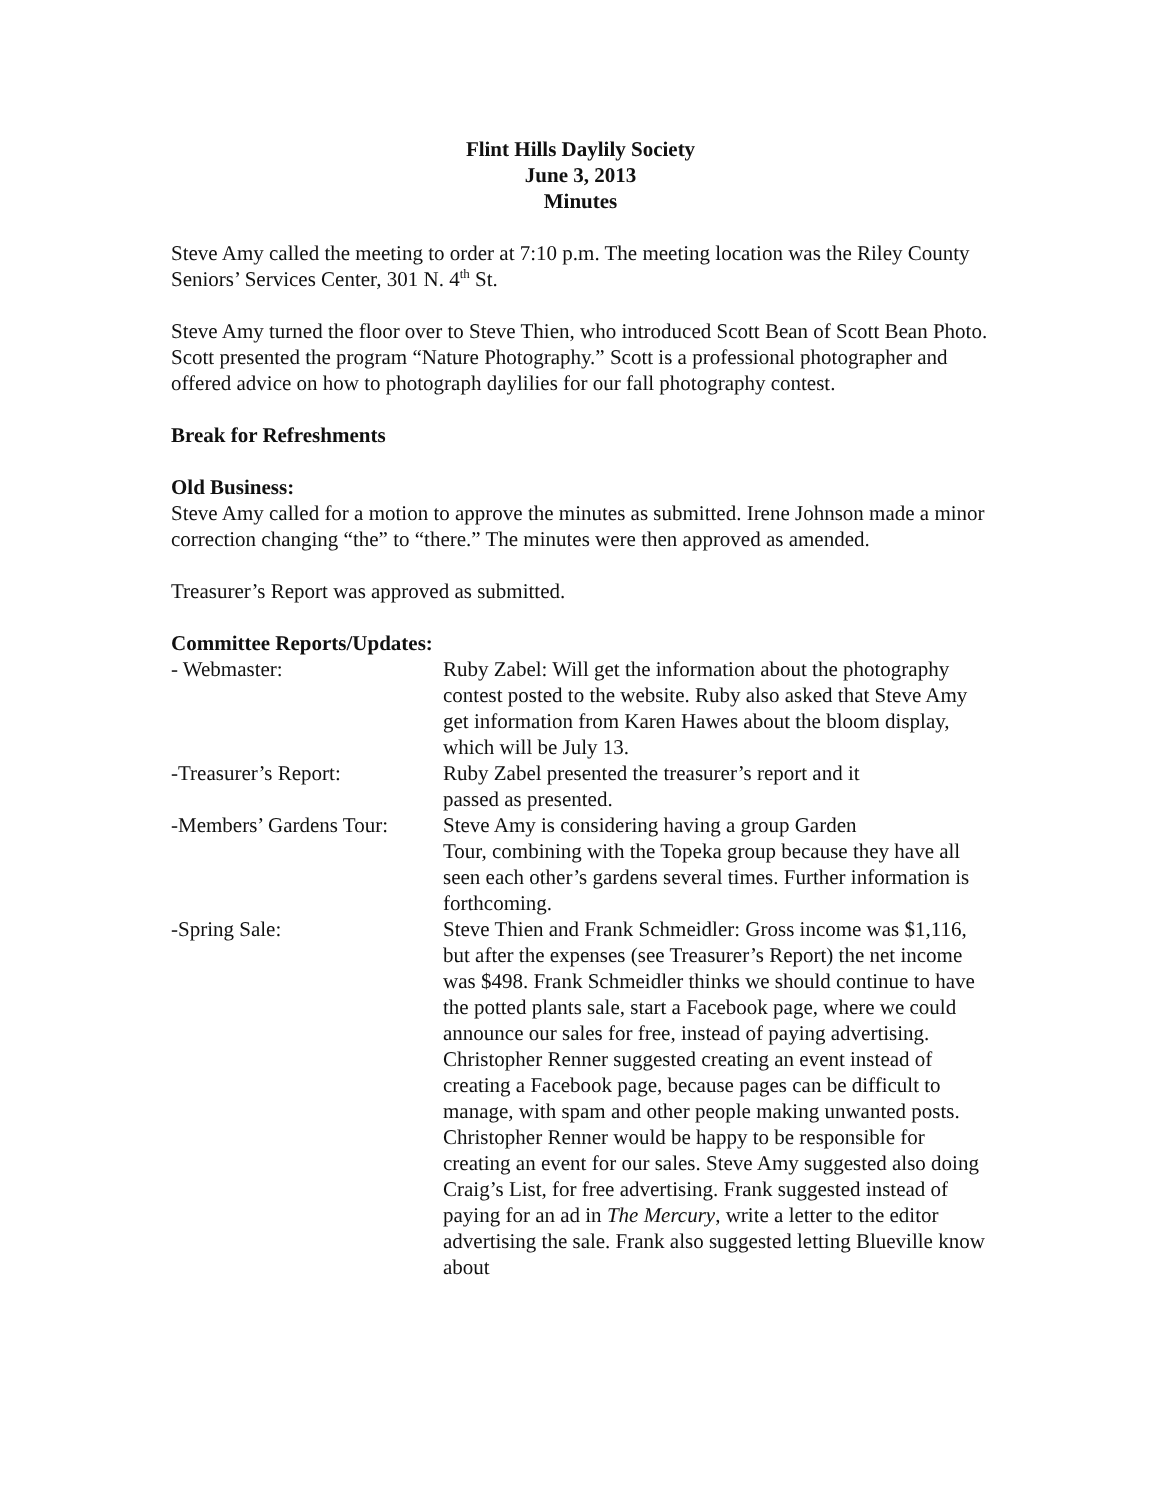Flint Hills Daylily Society
June 3, 2013
Minutes
Steve Amy called the meeting to order at 7:10 p.m. The meeting location was the Riley County Seniors’ Services Center, 301 N. 4<sup>th</sup> St.
Steve Amy turned the floor over to Steve Thien, who introduced Scott Bean of Scott Bean Photo. Scott presented the program “Nature Photography.” Scott is a professional photographer and offered advice on how to photograph daylilies for our fall photography contest.
Break for Refreshments
Old Business:
Steve Amy called for a motion to approve the minutes as submitted. Irene Johnson made a minor correction changing “the” to “there.” The minutes were then approved as amended.
Treasurer’s Report was approved as submitted.
Committee Reports/Updates:
- Webmaster: Ruby Zabel: Will get the information about the photography contest posted to the website. Ruby also asked that Steve Amy get information from Karen Hawes about the bloom display, which will be July 13.
-Treasurer’s Report: Ruby Zabel presented the treasurer’s report and it
passed as presented.
-Members’ Gardens Tour:
Steve Amy is considering having a group Garden
Tour, combining with the Topeka group because they have all seen each other’s gardens several times. Further information is forthcoming.
-Spring Sale: Steve Thien and Frank Schmeidler: Gross income was $1,116, but after the expenses (see Treasurer’s Report) the net income was $498. Frank Schmeidler thinks we should continue to have the potted plants sale, start a Facebook page, where we could announce our sales for free, instead of paying advertising. Christopher Renner suggested creating an event instead of creating a Facebook page, because pages can be difficult to manage, with spam and other people making unwanted posts. Christopher Renner would be happy to be responsible for creating an event for our sales. Steve Amy suggested also doing Craig’s List, for free advertising. Frank suggested instead of paying for an ad in The Mercury, write a letter to the editor advertising the sale. Frank also suggested letting Blueville know about